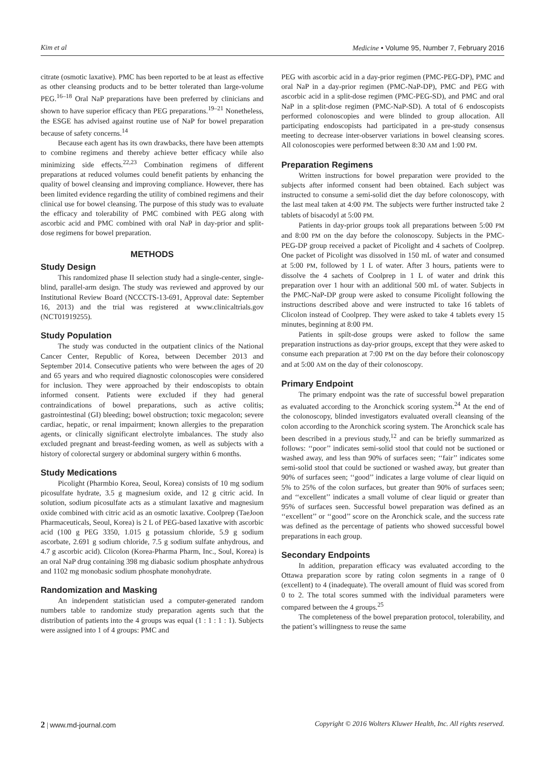Kim et al Medicine • Volume 95, Number 7, February 2016
citrate (osmotic laxative). PMC has been reported to be at least as effective as other cleansing products and to be better tolerated than large-volume PEG.<sup>16–18</sup> Oral NaP preparations have been preferred by clinicians and shown to have superior efficacy than PEG preparations.<sup>19–21</sup> Nonetheless, the ESGE has advised against routine use of NaP for bowel preparation because of safety concerns.<sup>14</sup>
Because each agent has its own drawbacks, there have been attempts to combine regimens and thereby achieve better efficacy while also minimizing side effects.<sup>22,23</sup> Combination regimens of different preparations at reduced volumes could benefit patients by enhancing the quality of bowel cleansing and improving compliance. However, there has been limited evidence regarding the utility of combined regimens and their clinical use for bowel cleansing. The purpose of this study was to evaluate the efficacy and tolerability of PMC combined with PEG along with ascorbic acid and PMC combined with oral NaP in day-prior and split-dose regimens for bowel preparation.
METHODS
Study Design
This randomized phase II selection study had a single-center, single-blind, parallel-arm design. The study was reviewed and approved by our Institutional Review Board (NCCCTS-13-691, Approval date: September 16, 2013) and the trial was registered at www.clinicaltrials.gov (NCT01919255).
Study Population
The study was conducted in the outpatient clinics of the National Cancer Center, Republic of Korea, between December 2013 and September 2014. Consecutive patients who were between the ages of 20 and 65 years and who required diagnostic colonoscopies were considered for inclusion. They were approached by their endoscopists to obtain informed consent. Patients were excluded if they had general contraindications of bowel preparations, such as active colitis; gastrointestinal (GI) bleeding; bowel obstruction; toxic megacolon; severe cardiac, hepatic, or renal impairment; known allergies to the preparation agents, or clinically significant electrolyte imbalances. The study also excluded pregnant and breast-feeding women, as well as subjects with a history of colorectal surgery or abdominal surgery within 6 months.
Study Medications
Picolight (Pharmbio Korea, Seoul, Korea) consists of 10 mg sodium picosulfate hydrate, 3.5 g magnesium oxide, and 12 g citric acid. In solution, sodium picosulfate acts as a stimulant laxative and magnesium oxide combined with citric acid as an osmotic laxative. Coolprep (TaeJoon Pharmaceuticals, Seoul, Korea) is 2 L of PEG-based laxative with ascorbic acid (100 g PEG 3350, 1.015 g potassium chloride, 5.9 g sodium ascorbate, 2.691 g sodium chloride, 7.5 g sodium sulfate anhydrous, and 4.7 g ascorbic acid). Clicolon (Korea-Pharma Pharm, Inc., Soul, Korea) is an oral NaP drug containing 398 mg diabasic sodium phosphate anhydrous and 1102 mg monobasic sodium phosphate monohydrate.
Randomization and Masking
An independent statistician used a computer-generated random numbers table to randomize study preparation agents such that the distribution of patients into the 4 groups was equal (1 : 1 : 1 : 1). Subjects were assigned into 1 of 4 groups: PMC and
PEG with ascorbic acid in a day-prior regimen (PMC-PEG-DP), PMC and oral NaP in a day-prior regimen (PMC-NaP-DP), PMC and PEG with ascorbic acid in a split-dose regimen (PMC-PEG-SD), and PMC and oral NaP in a split-dose regimen (PMC-NaP-SD). A total of 6 endoscopists performed colonoscopies and were blinded to group allocation. All participating endoscopists had participated in a pre-study consensus meeting to decrease inter-observer variations in bowel cleansing scores. All colonoscopies were performed between 8:30 AM and 1:00 PM.
Preparation Regimens
Written instructions for bowel preparation were provided to the subjects after informed consent had been obtained. Each subject was instructed to consume a semi-solid diet the day before colonoscopy, with the last meal taken at 4:00 PM. The subjects were further instructed take 2 tablets of bisacodyl at 5:00 PM.
Patients in day-prior groups took all preparations between 5:00 PM and 8:00 PM on the day before the colonoscopy. Subjects in the PMC-PEG-DP group received a packet of Picolight and 4 sachets of Coolprep. One packet of Picolight was dissolved in 150 mL of water and consumed at 5:00 PM, followed by 1 L of water. After 3 hours, patients were to dissolve the 4 sachets of Coolprep in 1 L of water and drink this preparation over 1 hour with an additional 500 mL of water. Subjects in the PMC-NaP-DP group were asked to consume Picolight following the instructions described above and were instructed to take 16 tablets of Clicolon instead of Coolprep. They were asked to take 4 tablets every 15 minutes, beginning at 8:00 PM.
Patients in spilt-dose groups were asked to follow the same preparation instructions as day-prior groups, except that they were asked to consume each preparation at 7:00 PM on the day before their colonoscopy and at 5:00 AM on the day of their colonoscopy.
Primary Endpoint
The primary endpoint was the rate of successful bowel preparation as evaluated according to the Aronchick scoring system.<sup>24</sup> At the end of the colonoscopy, blinded investigators evaluated overall cleansing of the colon according to the Aronchick scoring system. The Aronchick scale has been described in a previous study,<sup>12</sup> and can be briefly summarized as follows: ‘‘poor’’ indicates semi-solid stool that could not be suctioned or washed away, and less than 90% of surfaces seen; ‘‘fair’’ indicates some semi-solid stool that could be suctioned or washed away, but greater than 90% of surfaces seen; ‘‘good’’ indicates a large volume of clear liquid on 5% to 25% of the colon surfaces, but greater than 90% of surfaces seen; and ‘‘excellent’’ indicates a small volume of clear liquid or greater than 95% of surfaces seen. Successful bowel preparation was defined as an ‘‘excellent’’ or ‘‘good’’ score on the Aronchick scale, and the success rate was defined as the percentage of patients who showed successful bowel preparations in each group.
Secondary Endpoints
In addition, preparation efficacy was evaluated according to the Ottawa preparation score by rating colon segments in a range of 0 (excellent) to 4 (inadequate). The overall amount of fluid was scored from 0 to 2. The total scores summed with the individual parameters were compared between the 4 groups.<sup>25</sup>
The completeness of the bowel preparation protocol, tolerability, and the patient’s willingness to reuse the same
2 | www.md-journal.com Copyright © 2016 Wolters Kluwer Health, Inc. All rights reserved.